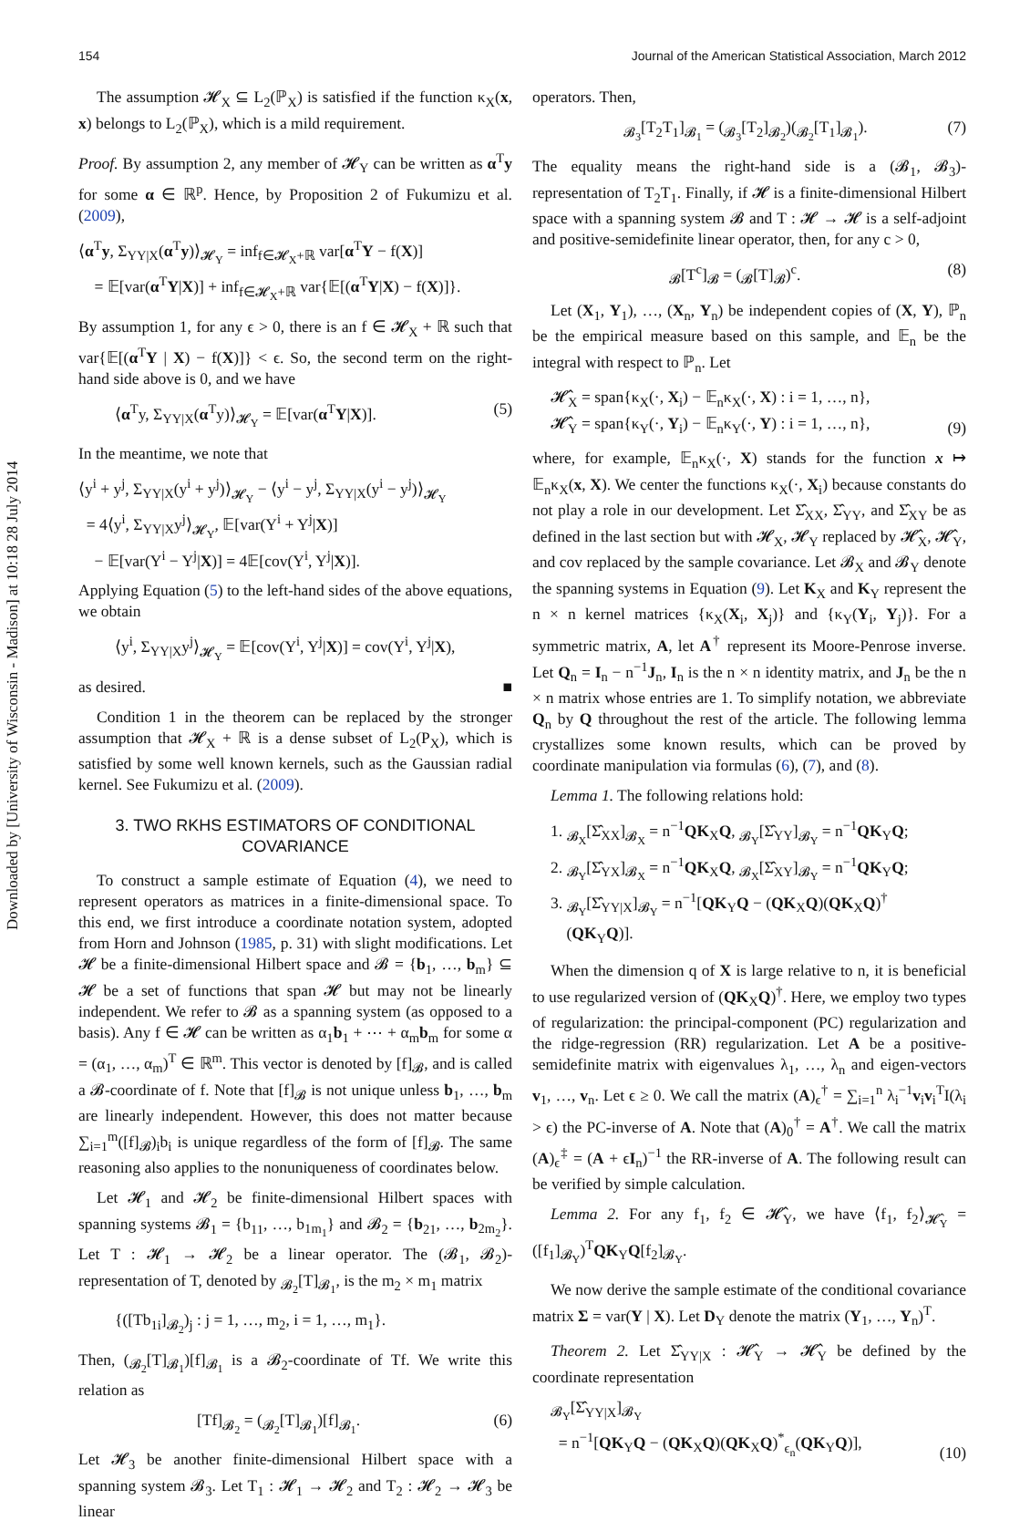Downloaded by [University of Wisconsin - Madison] at 10:18 28 July 2014
154 Journal of the American Statistical Association, March 2012
The assumption 𝓗<sub>X</sub> ⊆ L<sub>2</sub>(ℙ<sub>X</sub>) is satisfied if the function κ<sub>X</sub>(x, x) belongs to L<sub>2</sub>(ℙ<sub>X</sub>), which is a mild requirement.
Proof. By assumption 2, any member of 𝓗<sub>Y</sub> can be written as α<sup>T</sup>y for some α ∈ ℝ<sup>p</sup>. Hence, by Proposition 2 of Fukumizu et al. (2009),
⟨α<sup>T</sup>y, Σ<sub>YY|X</sub>(α<sup>T</sup>y)⟩<sub>𝓗<sub>Y</sub></sub> = inf<sub>f∈𝓗<sub>X</sub>+ℝ</sub> var[α<sup>T</sup>Y − f(X)]
= 𝔼[var(α<sup>T</sup>Y|X)] + inf<sub>f∈𝓗<sub>X</sub>+ℝ</sub> var{𝔼[(α<sup>T</sup>Y|X) − f(X)]}.
By assumption 1, for any ϵ > 0, there is an f ∈ 𝓗<sub>X</sub> + ℝ such that var{𝔼[(α<sup>T</sup>Y | X) − f(X)]} < ϵ. So, the second term on the right-hand side above is 0, and we have
⟨α<sup>T</sup>y, Σ<sub>YY|X</sub>(α<sup>T</sup>y)⟩<sub>𝓗<sub>Y</sub></sub> = 𝔼[var(α<sup>T</sup>Y|X)]. (5)
In the meantime, we note that
⟨y<sup>i</sup> + y<sup>j</sup>, Σ<sub>YY|X</sub>(y<sup>i</sup> + y<sup>j</sup>)⟩<sub>𝓗<sub>Y</sub></sub> − ⟨y<sup>i</sup> − y<sup>j</sup>, Σ<sub>YY|X</sub>(y<sup>i</sup> − y<sup>j</sup>)⟩<sub>𝓗<sub>Y</sub></sub>
= 4⟨y<sup>i</sup>, Σ<sub>YY|X</sub>y<sup>j</sup>⟩<sub>𝓗<sub>Y</sub></sub>, 𝔼[var(Y<sup>i</sup> + Y<sup>j</sup>|X)]
− 𝔼[var(Y<sup>i</sup> − Y<sup>j</sup>|X)] = 4𝔼[cov(Y<sup>i</sup>, Y<sup>j</sup>|X)].
Applying Equation (5) to the left-hand sides of the above equations, we obtain
⟨y<sup>i</sup>, Σ<sub>YY|X</sub>y<sup>j</sup>⟩<sub>𝓗<sub>Y</sub></sub> = 𝔼[cov(Y<sup>i</sup>, Y<sup>j</sup>|X)] = cov(Y<sup>i</sup>, Y<sup>j</sup>|X),
as desired. ■
Condition 1 in the theorem can be replaced by the stronger assumption that 𝓗<sub>X</sub> + ℝ is a dense subset of L<sub>2</sub>(P<sub>X</sub>), which is satisfied by some well known kernels, such as the Gaussian radial kernel. See Fukumizu et al. (2009).
3. TWO RKHS ESTIMATORS OF CONDITIONAL COVARIANCE
To construct a sample estimate of Equation (4), we need to represent operators as matrices in a finite-dimensional space. To this end, we first introduce a coordinate notation system, adopted from Horn and Johnson (1985, p. 31) with slight modifications. Let 𝓗 be a finite-dimensional Hilbert space and 𝓑 = {b<sub>1</sub>, …, b<sub>m</sub>} ⊆ 𝓗 be a set of functions that span 𝓗 but may not be linearly independent. We refer to 𝓑 as a spanning system (as opposed to a basis). Any f ∈ 𝓗 can be written as α<sub>1</sub>b<sub>1</sub> + ⋯ + α<sub>m</sub>b<sub>m</sub> for some α = (α<sub>1</sub>, …, α<sub>m</sub>)<sup>T</sup> ∈ ℝ<sup>m</sup>. This vector is denoted by [f]<sub>𝓑</sub>, and is called a 𝓑-coordinate of f. Note that [f]<sub>𝓑</sub> is not unique unless b<sub>1</sub>, …, b<sub>m</sub> are linearly independent. However, this does not matter because ∑<sub>i=1</sub><sup>m</sup>([f]<sub>𝓑</sub>)<sub>i</sub>b<sub>i</sub> is unique regardless of the form of [f]<sub>𝓑</sub>. The same reasoning also applies to the nonuniqueness of coordinates below.
Let 𝓗<sub>1</sub> and 𝓗<sub>2</sub> be finite-dimensional Hilbert spaces with spanning systems 𝓑<sub>1</sub> = {b<sub>11</sub>, …, b<sub>1m<sub>1</sub></sub>} and 𝓑<sub>2</sub> = {b<sub>21</sub>, …, b<sub>2m<sub>2</sub></sub>}. Let T : 𝓗<sub>1</sub> → 𝓗<sub>2</sub> be a linear operator. The (𝓑<sub>1</sub>, 𝓑<sub>2</sub>)-representation of T, denoted by <sub>𝓑<sub>2</sub></sub>[T]<sub>𝓑<sub>1</sub></sub>, is the m<sub>2</sub> × m<sub>1</sub> matrix
{([Tb<sub>1i</sub>]<sub>𝓑<sub>2</sub></sub>)<sub>j</sub> : j = 1, …, m<sub>2</sub>, i = 1, …, m<sub>1</sub>}.
Then, (<sub>𝓑<sub>2</sub></sub>[T]<sub>𝓑<sub>1</sub></sub>)[f]<sub>𝓑<sub>1</sub></sub> is a 𝓑<sub>2</sub>-coordinate of Tf. We write this relation as
[Tf]<sub>𝓑<sub>2</sub></sub> = (<sub>𝓑<sub>2</sub></sub>[T]<sub>𝓑<sub>1</sub></sub>)[f]<sub>𝓑<sub>1</sub></sub>. (6)
Let 𝓗<sub>3</sub> be another finite-dimensional Hilbert space with a spanning system 𝓑<sub>3</sub>. Let T<sub>1</sub> : 𝓗<sub>1</sub> → 𝓗<sub>2</sub> and T<sub>2</sub> : 𝓗<sub>2</sub> → 𝓗<sub>3</sub> be linear
operators. Then,
<sub>𝓑<sub>3</sub></sub>[T<sub>2</sub>T<sub>1</sub>]<sub>𝓑<sub>1</sub></sub> = (<sub>𝓑<sub>3</sub></sub>[T<sub>2</sub>]<sub>𝓑<sub>2</sub></sub>)(<sub>𝓑<sub>2</sub></sub>[T<sub>1</sub>]<sub>𝓑<sub>1</sub></sub>). (7)
The equality means the right-hand side is a (𝓑<sub>1</sub>, 𝓑<sub>3</sub>)-representation of T<sub>2</sub>T<sub>1</sub>. Finally, if 𝓗 is a finite-dimensional Hilbert space with a spanning system 𝓑 and T : 𝓗 → 𝓗 is a self-adjoint and positive-semidefinite linear operator, then, for any c > 0,
<sub>𝓑</sub>[T<sup>c</sup>]<sub>𝓑</sub> = (<sub>𝓑</sub>[T]<sub>𝓑</sub>)<sup>c</sup>. (8)
Let (X<sub>1</sub>, Y<sub>1</sub>), …, (X<sub>n</sub>, Y<sub>n</sub>) be independent copies of (X, Y), ℙ<sub>n</sub> be the empirical measure based on this sample, and 𝔼<sub>n</sub> be the integral with respect to ℙ<sub>n</sub>. Let
𝓗̂<sub>X</sub> = span{κ<sub>X</sub>(·, X<sub>i</sub>) − 𝔼<sub>n</sub>κ<sub>X</sub>(·, X) : i = 1, …, n},
𝓗̂<sub>Y</sub> = span{κ<sub>Y</sub>(·, Y<sub>i</sub>) − 𝔼<sub>n</sub>κ<sub>Y</sub>(·, Y) : i = 1, …, n}, (9)
where, for example, 𝔼<sub>n</sub>κ<sub>X</sub>(·, X) stands for the function x ↦ 𝔼<sub>n</sub>κ<sub>X</sub>(x, X). We center the functions κ<sub>X</sub>(·, X<sub>i</sub>) because constants do not play a role in our development. Let Σ̂<sub>XX</sub>, Σ̂<sub>YY</sub>, and Σ̂<sub>XY</sub> be as defined in the last section but with 𝓗<sub>X</sub>, 𝓗<sub>Y</sub> replaced by 𝓗̂<sub>X</sub>, 𝓗̂<sub>Y</sub>, and cov replaced by the sample covariance. Let 𝓑<sub>X</sub> and 𝓑<sub>Y</sub> denote the spanning systems in Equation (9). Let K<sub>X</sub> and K<sub>Y</sub> represent the n × n kernel matrices {κ<sub>X</sub>(X<sub>i</sub>, X<sub>j</sub>)} and {κ<sub>Y</sub>(Y<sub>i</sub>, Y<sub>j</sub>)}. For a symmetric matrix, A, let A<sup>†</sup> represent its Moore-Penrose inverse. Let Q<sub>n</sub> = I<sub>n</sub> − n<sup>−1</sup>J<sub>n</sub>, I<sub>n</sub> is the n × n identity matrix, and J<sub>n</sub> be the n × n matrix whose entries are 1. To simplify notation, we abbreviate Q<sub>n</sub> by Q throughout the rest of the article. The following lemma crystallizes some known results, which can be proved by coordinate manipulation via formulas (6), (7), and (8).
Lemma 1. The following relations hold:
1. <sub>𝓑<sub>X</sub></sub>[Σ̂<sub>XX</sub>]<sub>𝓑<sub>X</sub></sub> = n<sup>−1</sup>QK<sub>X</sub>Q, <sub>𝓑<sub>Y</sub></sub>[Σ̂<sub>YY</sub>]<sub>𝓑<sub>Y</sub></sub> = n<sup>−1</sup>QK<sub>Y</sub>Q;
2. <sub>𝓑<sub>Y</sub></sub>[Σ̂<sub>YX</sub>]<sub>𝓑<sub>X</sub></sub> = n<sup>−1</sup>QK<sub>X</sub>Q, <sub>𝓑<sub>X</sub></sub>[Σ̂<sub>XY</sub>]<sub>𝓑<sub>Y</sub></sub> = n<sup>−1</sup>QK<sub>Y</sub>Q;
3. <sub>𝓑<sub>Y</sub></sub>[Σ̂<sub>YY|X</sub>]<sub>𝓑<sub>Y</sub></sub> = n<sup>−1</sup>[QK<sub>Y</sub>Q − (QK<sub>X</sub>Q)(QK<sub>X</sub>Q)<sup>†</sup>
(QK<sub>Y</sub>Q)].
When the dimension q of X is large relative to n, it is beneficial to use regularized version of (QK<sub>X</sub>Q)<sup>†</sup>. Here, we employ two types of regularization: the principal-component (PC) regularization and the ridge-regression (RR) regularization. Let A be a positive-semidefinite matrix with eigenvalues λ<sub>1</sub>, …, λ<sub>n</sub> and eigen-vectors v<sub>1</sub>, …, v<sub>n</sub>. Let ϵ ≥ 0. We call the matrix (A)<sub>ϵ</sub><sup>†</sup> = ∑<sub>i=1</sub><sup>n</sup> λ<sub>i</sub><sup>−1</sup>v<sub>i</sub>v<sub>i</sub><sup>T</sup>I(λ<sub>i</sub> > ϵ) the PC-inverse of A. Note that (A)<sub>0</sub><sup>†</sup> = A<sup>†</sup>. We call the matrix (A)<sub>ϵ</sub><sup>‡</sup> = (A + ϵI<sub>n</sub>)<sup>−1</sup> the RR-inverse of A. The following result can be verified by simple calculation.
Lemma 2. For any f<sub>1</sub>, f<sub>2</sub> ∈ 𝓗̂<sub>Y</sub>, we have ⟨f<sub>1</sub>, f<sub>2</sub>⟩<sub>𝓗̂<sub>Y</sub></sub> = ([f<sub>1</sub>]<sub>𝓑<sub>Y</sub></sub>)<sup>T</sup>QK<sub>Y</sub>Q[f<sub>2</sub>]<sub>𝓑<sub>Y</sub></sub>.
We now derive the sample estimate of the conditional covariance matrix Σ = var(Y | X). Let D<sub>Y</sub> denote the matrix (Y<sub>1</sub>, …, Y<sub>n</sub>)<sup>T</sup>.
Theorem 2. Let Σ̂<sub>YY|X</sub> : 𝓗̂<sub>Y</sub> → 𝓗̂<sub>Y</sub> be defined by the coordinate representation
<sub>𝓑<sub>Y</sub></sub>[Σ̂<sub>YY|X</sub>]<sub>𝓑<sub>Y</sub></sub>
= n<sup>−1</sup>[QK<sub>Y</sub>Q − (QK<sub>X</sub>Q)(QK<sub>X</sub>Q)<sup>*</sup><sub>ϵ<sub>n</sub></sub>(QK<sub>Y</sub>Q)], (10)